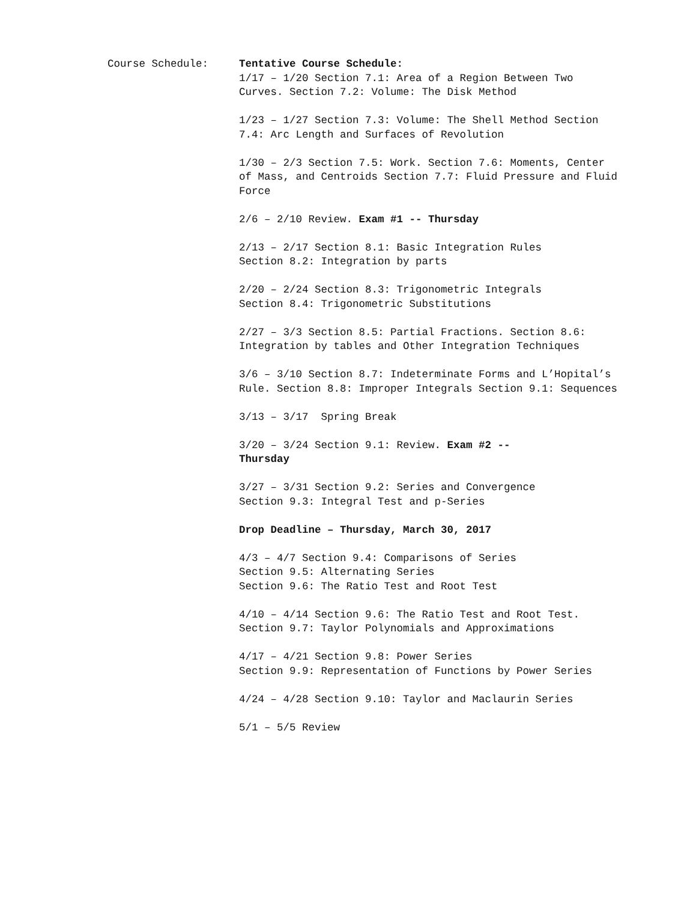Course Schedule: Tentative Course Schedule:
1/17 – 1/20 Section 7.1: Area of a Region Between Two Curves. Section 7.2: Volume: The Disk Method
1/23 – 1/27 Section 7.3: Volume: The Shell Method Section 7.4: Arc Length and Surfaces of Revolution
1/30 – 2/3 Section 7.5: Work. Section 7.6: Moments, Center of Mass, and Centroids Section 7.7: Fluid Pressure and Fluid Force
2/6 – 2/10 Review. Exam #1 -- Thursday
2/13 – 2/17 Section 8.1: Basic Integration Rules
Section 8.2: Integration by parts
2/20 – 2/24 Section 8.3: Trigonometric Integrals
Section 8.4: Trigonometric Substitutions
2/27 – 3/3 Section 8.5: Partial Fractions. Section 8.6: Integration by tables and Other Integration Techniques
3/6 – 3/10 Section 8.7: Indeterminate Forms and L’Hopital’s Rule. Section 8.8: Improper Integrals Section 9.1: Sequences
3/13 – 3/17 Spring Break
3/20 – 3/24 Section 9.1: Review. Exam #2 --
Thursday
3/27 – 3/31 Section 9.2: Series and Convergence
Section 9.3: Integral Test and p-Series
Drop Deadline – Thursday, March 30, 2017
4/3 – 4/7 Section 9.4: Comparisons of Series
Section 9.5: Alternating Series
Section 9.6: The Ratio Test and Root Test
4/10 – 4/14 Section 9.6: The Ratio Test and Root Test. Section 9.7: Taylor Polynomials and Approximations
4/17 – 4/21 Section 9.8: Power Series
Section 9.9: Representation of Functions by Power Series
4/24 – 4/28 Section 9.10: Taylor and Maclaurin Series
5/1 – 5/5 Review